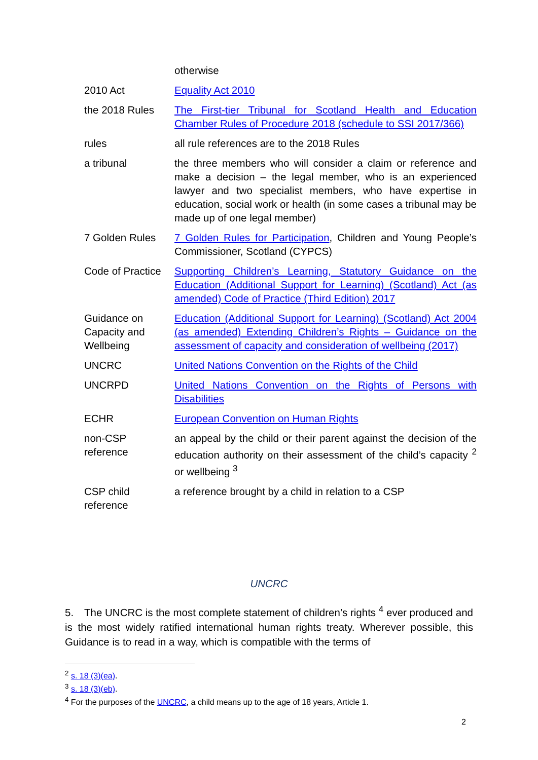| | otherwise |
| 2010 Act | Equality Act 2010 |
| the 2018 Rules | The First-tier Tribunal for Scotland Health and Education Chamber Rules of Procedure 2018 (schedule to SSI 2017/366) |
| rules | all rule references are to the 2018 Rules |
| a tribunal | the three members who will consider a claim or reference and make a decision – the legal member, who is an experienced lawyer and two specialist members, who have expertise in education, social work or health (in some cases a tribunal may be made up of one legal member) |
| 7 Golden Rules | 7 Golden Rules for Participation , Children and Young People’s Commissioner, Scotland (CYPCS) |
| Code of Practice | Supporting Children’s Learning, Statutory Guidance on the Education (Additional Support for Learning) (Scotland) Act (as amended) Code of Practice (Third Edition) 2017 |
| Guidance on Capacity and Wellbeing | Education (Additional Support for Learning) (Scotland) Act 2004 (as amended) Extending Children’s Rights – Guidance on the assessment of capacity and consideration of wellbeing (2017) |
| UNCRC | United Nations Convention on the Rights of the Child |
| UNCRPD | United Nations Convention on the Rights of Persons with Disabilities |
| ECHR | European Convention on Human Rights |
| non-CSP reference | an appeal by the child or their parent against the decision of the education authority on their assessment of the child’s capacity <sup>2</sup> or wellbeing <sup>3</sup> |
| CSP child reference | a reference brought by a child in relation to a CSP |
UNCRC
5. The UNCRC is the most complete statement of children’s rights <sup>4</sup> ever produced and is the most widely ratified international human rights treaty. Wherever possible, this Guidance is to read in a way, which is compatible with the terms of
<sup>2</sup> s. 18 (3)(ea).
<sup>3</sup> s. 18 (3)(eb).
<sup>4</sup> For the purposes of the UNCRC, a child means up to the age of 18 years, Article 1.
2